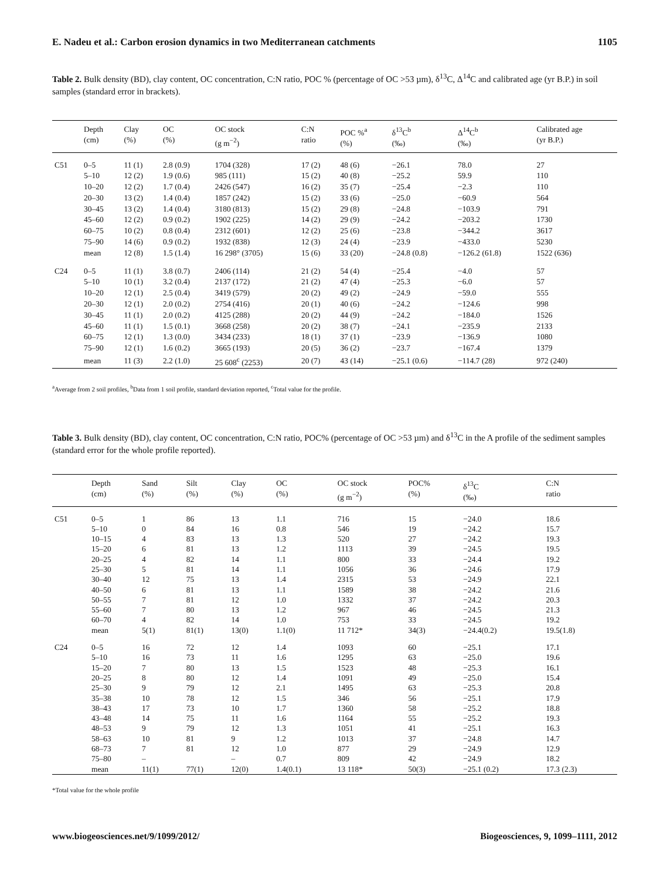E. Nadeu et al.: Carbon erosion dynamics in two Mediterranean catchments 1105
Table 2. Bulk density (BD), clay content, OC concentration, C:N ratio, POC % (percentage of OC >53 µm), δ<sup>13</sup>C, Δ<sup>14</sup>C and calibrated age (yr B.P.) in soil samples (standard error in brackets).
| | Depth (cm) | Clay (%) | OC (%) | OC stock (g m<sup>−2</sup>) | C:N ratio | POC %<sup>a</sup> (%) | δ<sup>13</sup>C<sup>b</sup> (‰) | Δ<sup>14</sup>C<sup>b</sup> (‰) | Calibrated age (yr B.P.) |
| --- | --- | --- | --- | --- | --- | --- | --- | --- | --- |
| C51 | 0–5 | 11 (1) | 2.8 (0.9) | 1704 (328) | 17 (2) | 48 (6) | −26.1 | 78.0 | 27 |
| | 5–10 | 12 (2) | 1.9 (0.6) | 985 (111) | 15 (2) | 40 (8) | −25.2 | 59.9 | 110 |
| | 10–20 | 12 (2) | 1.7 (0.4) | 2426 (547) | 16 (2) | 35 (7) | −25.4 | −2.3 | 110 |
| | 20–30 | 13 (2) | 1.4 (0.4) | 1857 (242) | 15 (2) | 33 (6) | −25.0 | −60.9 | 564 |
| | 30–45 | 13 (2) | 1.4 (0.4) | 3180 (813) | 15 (2) | 29 (8) | −24.8 | −103.9 | 791 |
| | 45–60 | 12 (2) | 0.9 (0.2) | 1902 (225) | 14 (2) | 29 (9) | −24.2 | −203.2 | 1730 |
| | 60–75 | 10 (2) | 0.8 (0.4) | 2312 (601) | 12 (2) | 25 (6) | −23.8 | −344.2 | 3617 |
| | 75–90 | 14 (6) | 0.9 (0.2) | 1932 (838) | 12 (3) | 24 (4) | −23.9 | −433.0 | 5230 |
| | mean | 12 (8) | 1.5 (1.4) | 16 298° (3705) | 15 (6) | 33 (20) | −24.8 (0.8) | −126.2 (61.8) | 1522 (636) |
| C24 | 0–5 | 11 (1) | 3.8 (0.7) | 2406 (114) | 21 (2) | 54 (4) | −25.4 | −4.0 | 57 |
| | 5–10 | 10 (1) | 3.2 (0.4) | 2137 (172) | 21 (2) | 47 (4) | −25.3 | −6.0 | 57 |
| | 10–20 | 12 (1) | 2.5 (0.4) | 3419 (579) | 20 (2) | 49 (2) | −24.9 | −59.0 | 555 |
| | 20–30 | 12 (1) | 2.0 (0.2) | 2754 (416) | 20 (1) | 40 (6) | −24.2 | −124.6 | 998 |
| | 30–45 | 11 (1) | 2.0 (0.2) | 4125 (288) | 20 (2) | 44 (9) | −24.2 | −184.0 | 1526 |
| | 45–60 | 11 (1) | 1.5 (0.1) | 3668 (258) | 20 (2) | 38 (7) | −24.1 | −235.9 | 2133 |
| | 60–75 | 12 (1) | 1.3 (0.0) | 3434 (233) | 18 (1) | 37 (1) | −23.9 | −136.9 | 1080 |
| | 75–90 | 12 (1) | 1.6 (0.2) | 3665 (193) | 20 (5) | 36 (2) | −23.7 | −167.4 | 1379 |
| | mean | 11 (3) | 2.2 (1.0) | 25 608<sup>c</sup> (2253) | 20 (7) | 43 (14) | −25.1 (0.6) | −114.7 (28) | 972 (240) |
<sup>a</sup> Average from 2 soil profiles, <sup>b</sup>Data from 1 soil profile, standard deviation reported, <sup>c</sup>Total value for the profile.
Table 3. Bulk density (BD), clay content, OC concentration, C:N ratio, POC% (percentage of OC >53 µm) and δ<sup>13</sup>C in the A profile of the sediment samples (standard error for the whole profile reported).
| | Depth (cm) | Sand (%) | Silt (%) | Clay (%) | OC (%) | OC stock (g m<sup>−2</sup>) | POC% (%) | δ<sup>13</sup>C (‰) | C:N ratio |
| --- | --- | --- | --- | --- | --- | --- | --- | --- | --- |
| C51 | 0–5 | 1 | 86 | 13 | 1.1 | 716 | 15 | −24.0 | 18.6 |
| | 5–10 | 0 | 84 | 16 | 0.8 | 546 | 19 | −24.2 | 15.7 |
| | 10–15 | 4 | 83 | 13 | 1.3 | 520 | 27 | −24.2 | 19.3 |
| | 15–20 | 6 | 81 | 13 | 1.2 | 1113 | 39 | −24.5 | 19.5 |
| | 20–25 | 4 | 82 | 14 | 1.1 | 800 | 33 | −24.4 | 19.2 |
| | 25–30 | 5 | 81 | 14 | 1.1 | 1056 | 36 | −24.6 | 17.9 |
| | 30–40 | 12 | 75 | 13 | 1.4 | 2315 | 53 | −24.9 | 22.1 |
| | 40–50 | 6 | 81 | 13 | 1.1 | 1589 | 38 | −24.2 | 21.6 |
| | 50–55 | 7 | 81 | 12 | 1.0 | 1332 | 37 | −24.2 | 20.3 |
| | 55–60 | 7 | 80 | 13 | 1.2 | 967 | 46 | −24.5 | 21.3 |
| | 60–70 | 4 | 82 | 14 | 1.0 | 753 | 33 | −24.5 | 19.2 |
| | mean | 5(1) | 81(1) | 13(0) | 1.1(0) | 11 712* | 34(3) | −24.4(0.2) | 19.5(1.8) |
| C24 | 0–5 | 16 | 72 | 12 | 1.4 | 1093 | 60 | −25.1 | 17.1 |
| | 5–10 | 16 | 73 | 11 | 1.6 | 1295 | 63 | −25.0 | 19.6 |
| | 15–20 | 7 | 80 | 13 | 1.5 | 1523 | 48 | −25.3 | 16.1 |
| | 20–25 | 8 | 80 | 12 | 1.4 | 1091 | 49 | −25.0 | 15.4 |
| | 25–30 | 9 | 79 | 12 | 2.1 | 1495 | 63 | −25.3 | 20.8 |
| | 35–38 | 10 | 78 | 12 | 1.5 | 346 | 56 | −25.1 | 17.9 |
| | 38–43 | 17 | 73 | 10 | 1.7 | 1360 | 58 | −25.2 | 18.8 |
| | 43–48 | 14 | 75 | 11 | 1.6 | 1164 | 55 | −25.2 | 19.3 |
| | 48–53 | 9 | 79 | 12 | 1.3 | 1051 | 41 | −25.1 | 16.3 |
| | 58–63 | 10 | 81 | 9 | 1.2 | 1013 | 37 | −24.8 | 14.7 |
| | 68–73 | 7 | 81 | 12 | 1.0 | 877 | 29 | −24.9 | 12.9 |
| | 75–80 | – | | – | 0.7 | 809 | 42 | −24.9 | 18.2 |
| | mean | 11(1) | 77(1) | 12(0) | 1.4(0.1) | 13 118* | 50(3) | −25.1 (0.2) | 17.3 (2.3) |
*Total value for the whole profile
www.biogeosciences.net/9/1099/2012/ Biogeosciences, 9, 1099–1111, 2012